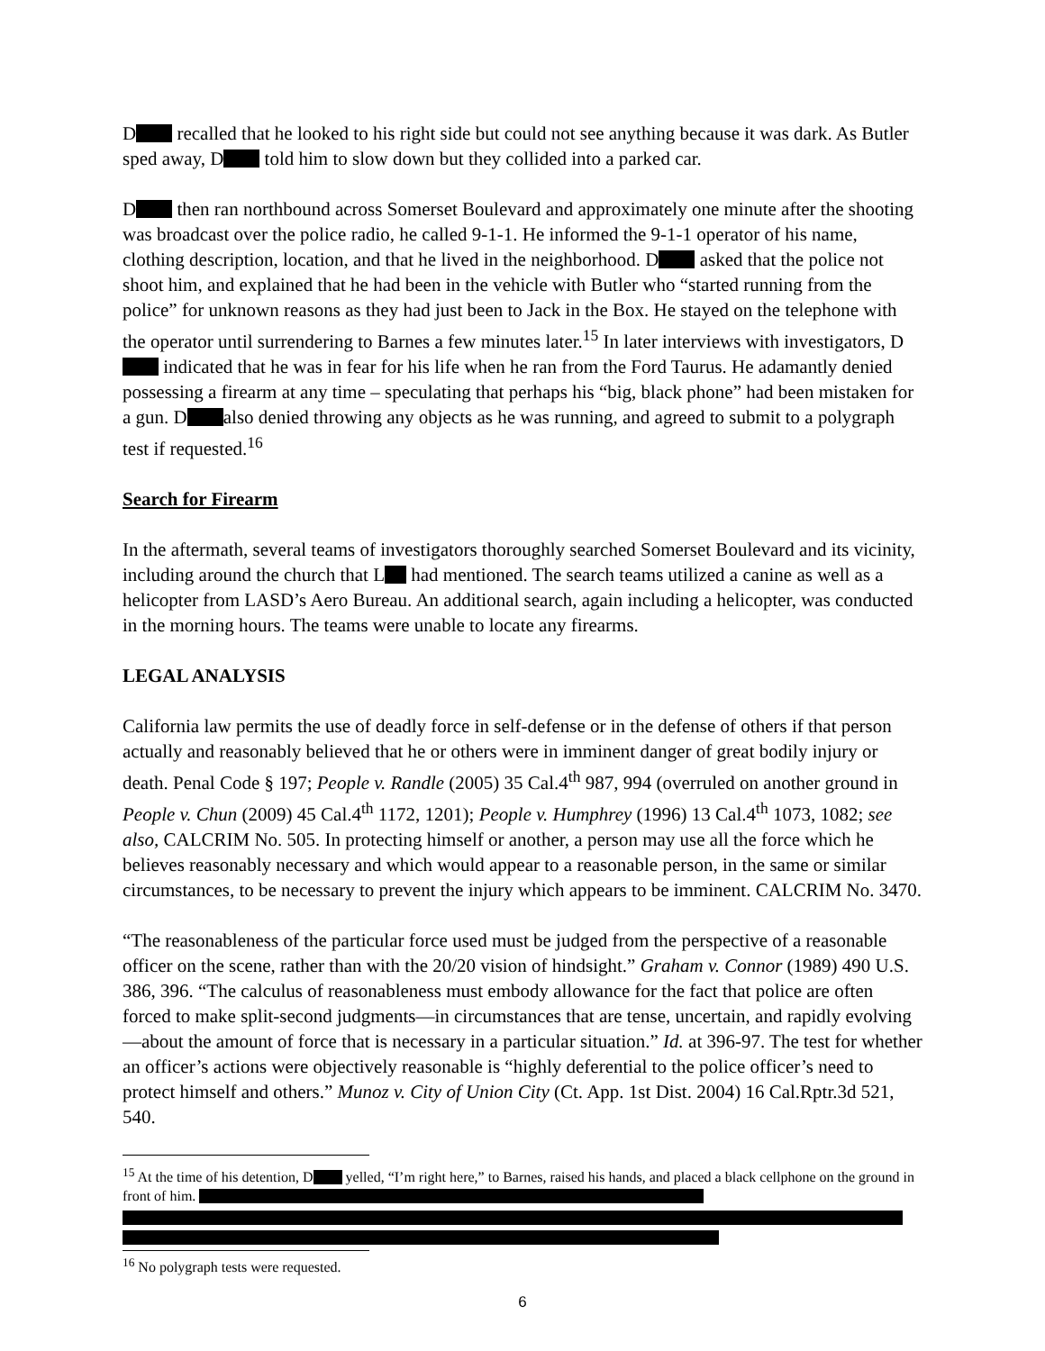D recalled that he looked to his right side but could not see anything because it was dark. As Butler sped away, D told him to slow down but they collided into a parked car.
D then ran northbound across Somerset Boulevard and approximately one minute after the shooting was broadcast over the police radio, he called 9-1-1. He informed the 9-1-1 operator of his name, clothing description, location, and that he lived in the neighborhood. D asked that the police not shoot him, and explained that he had been in the vehicle with Butler who “started running from the police” for unknown reasons as they had just been to Jack in the Box. He stayed on the telephone with the operator until surrendering to Barnes a few minutes later.<sup>15</sup> In later interviews with investigators, D indicated that he was in fear for his life when he ran from the Ford Taurus. He adamantly denied possessing a firearm at any time – speculating that perhaps his “big, black phone” had been mistaken for a gun. D also denied throwing any objects as he was running, and agreed to submit to a polygraph test if requested.<sup>16</sup>
Search for Firearm
In the aftermath, several teams of investigators thoroughly searched Somerset Boulevard and its vicinity, including around the church that L had mentioned. The search teams utilized a canine as well as a helicopter from LASD’s Aero Bureau. An additional search, again including a helicopter, was conducted in the morning hours. The teams were unable to locate any firearms.
LEGAL ANALYSIS
California law permits the use of deadly force in self-defense or in the defense of others if that person actually and reasonably believed that he or others were in imminent danger of great bodily injury or death. Penal Code § 197; People v. Randle (2005) 35 Cal.4<sup>th</sup> 987, 994 (overruled on another ground in People v. Chun (2009) 45 Cal.4<sup>th</sup> 1172, 1201); People v. Humphrey (1996) 13 Cal.4<sup>th</sup> 1073, 1082; see also, CALCRIM No. 505. In protecting himself or another, a person may use all the force which he believes reasonably necessary and which would appear to a reasonable person, in the same or similar circumstances, to be necessary to prevent the injury which appears to be imminent. CALCRIM No. 3470.
“The reasonableness of the particular force used must be judged from the perspective of a reasonable officer on the scene, rather than with the 20/20 vision of hindsight.” Graham v. Connor (1989) 490 U.S. 386, 396. “The calculus of reasonableness must embody allowance for the fact that police are often forced to make split-second judgments—in circumstances that are tense, uncertain, and rapidly evolving—about the amount of force that is necessary in a particular situation.” Id. at 396-97. The test for whether an officer’s actions were objectively reasonable is “highly deferential to the police officer’s need to protect himself and others.” Munoz v. City of Union City (Ct. App. 1st Dist. 2004) 16 Cal.Rptr.3d 521, 540.
<sup>15</sup> At the time of his detention, D yelled, “I’m right here,” to Barnes, raised his hands, and placed a black cellphone on the ground in front of him.
<sup>16</sup> No polygraph tests were requested.
6